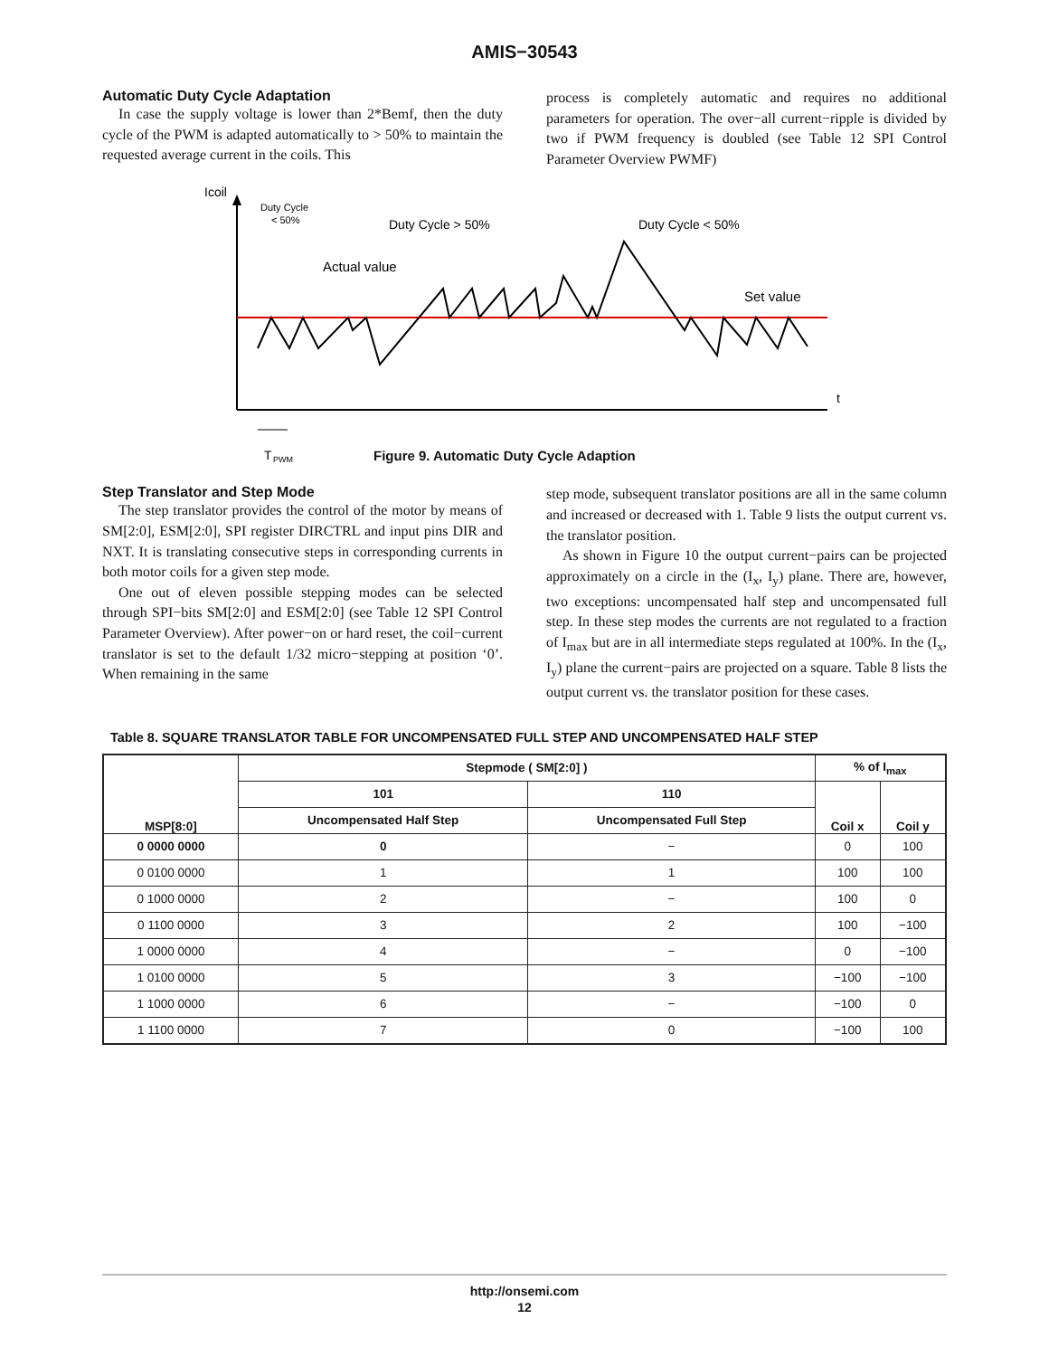AMIS−30543
Automatic Duty Cycle Adaptation
In case the supply voltage is lower than 2*Bemf, then the duty cycle of the PWM is adapted automatically to > 50% to maintain the requested average current in the coils. This
process is completely automatic and requires no additional parameters for operation. The over−all current−ripple is divided by two if PWM frequency is doubled (see Table 12 SPI Control Parameter Overview PWMF)
Icoil
Duty Cycle
< 50%
Duty Cycle > 50%
Duty Cycle < 50%
Actual value
Set value
t
T
PWM
Figure 9. Automatic Duty Cycle Adaption
Step Translator and Step Mode
The step translator provides the control of the motor by means of SM[2:0], ESM[2:0], SPI register DIRCTRL and input pins DIR and NXT. It is translating consecutive steps in corresponding currents in both motor coils for a given step mode.
One out of eleven possible stepping modes can be selected through SPI−bits SM[2:0] and ESM[2:0] (see Table 12 SPI Control Parameter Overview). After power−on or hard reset, the coil−current translator is set to the default 1/32 micro−stepping at position ‘0’. When remaining in the same
step mode, subsequent translator positions are all in the same column and increased or decreased with 1. Table 9 lists the output current vs. the translator position.
As shown in Figure 10 the output current−pairs can be projected approximately on a circle in the (I<sub>x</sub>, I<sub>y</sub>) plane. There are, however, two exceptions: uncompensated half step and uncompensated full step. In these step modes the currents are not regulated to a fraction of I<sub>max</sub> but are in all intermediate steps regulated at 100%. In the (I<sub>x</sub>, I<sub>y</sub>) plane the current−pairs are projected on a square. Table 8 lists the output current vs. the translator position for these cases.
Table 8. SQUARE TRANSLATOR TABLE FOR UNCOMPENSATED FULL STEP AND UNCOMPENSATED HALF STEP
| MSP[8:0] | Stepmode ( SM[2:0] ) | | % of I<sub>max</sub> | |
| --- | --- | --- | --- | --- |
| | 101 | 110 | Coil x | Coil y |
| | Uncompensated Half Step | Uncompensated Full Step | | |
| 0 0000 0000 | 0 | − | 0 | 100 |
| 0 0100 0000 | 1 | 1 | 100 | 100 |
| 0 1000 0000 | 2 | − | 100 | 0 |
| 0 1100 0000 | 3 | 2 | 100 | −100 |
| 1 0000 0000 | 4 | − | 0 | −100 |
| 1 0100 0000 | 5 | 3 | −100 | −100 |
| 1 1000 0000 | 6 | − | −100 | 0 |
| 1 1100 0000 | 7 | 0 | −100 | 100 |
http://onsemi.com
12